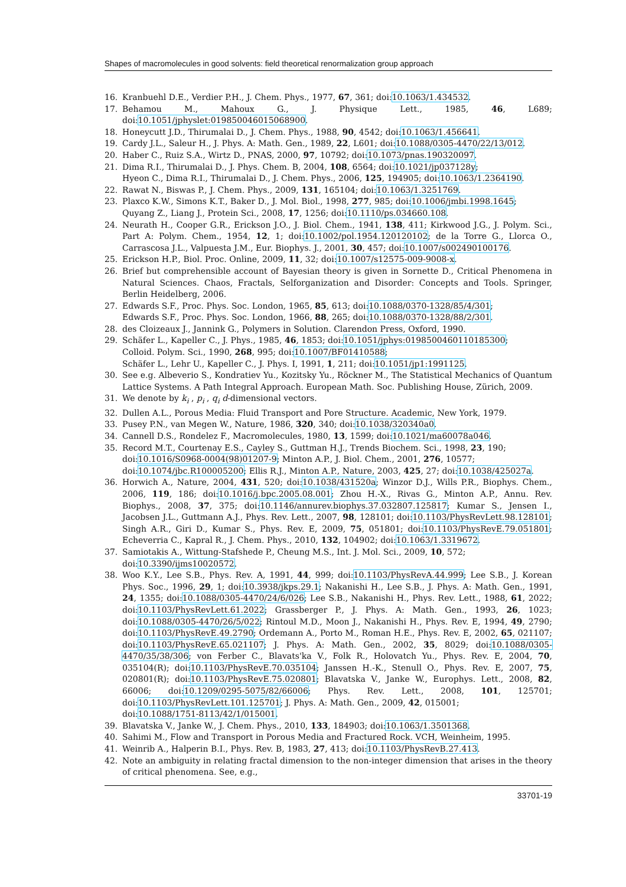Shapes of macromolecules in good solvents: field theoretical renormalization group approach
16. Kranbuehl D.E., Verdier P.H., J. Chem. Phys., 1977, 67, 361; doi:10.1063/1.434532.
17. Behamou M., Mahoux G., J. Physique Lett., 1985, 46, L689; doi:10.1051/jphyslet:019850046015068900.
18. Honeycutt J.D., Thirumalai D., J. Chem. Phys., 1988, 90, 4542; doi:10.1063/1.456641.
19. Cardy J.L., Saleur H., J. Phys. A: Math. Gen., 1989, 22, L601; doi:10.1088/0305-4470/22/13/012.
20. Haber C., Ruiz S.A., Wirtz D., PNAS, 2000, 97, 10792; doi:10.1073/pnas.190320097.
21. Dima R.I., Thirumalai D., J. Phys. Chem. B, 2004, 108, 6564; doi:10.1021/jp037128y;
Hyeon C., Dima R.I., Thirumalai D., J. Chem. Phys., 2006, 125, 194905; doi:10.1063/1.2364190.
22. Rawat N., Biswas P., J. Chem. Phys., 2009, 131, 165104; doi:10.1063/1.3251769.
23. Plaxco K.W., Simons K.T., Baker D., J. Mol. Biol., 1998, 277, 985; doi:10.1006/jmbi.1998.1645;
Quyang Z., Liang J., Protein Sci., 2008, 17, 1256; doi:10.1110/ps.034660.108.
24. Neurath H., Cooper G.R., Erickson J.O., J. Biol. Chem., 1941, 138, 411; Kirkwood J.G., J. Polym. Sci., Part A: Polym. Chem., 1954, 12, 1; doi:10.1002/pol.1954.120120102; de la Torre G., Llorca O., Carrascosa J.L., Valpuesta J.M., Eur. Biophys. J., 2001, 30, 457; doi:10.1007/s002490100176.
25. Erickson H.P., Biol. Proc. Online, 2009, 11, 32; doi:10.1007/s12575-009-9008-x.
26. Brief but comprehensible account of Bayesian theory is given in Sornette D., Critical Phenomena in Natural Sciences. Chaos, Fractals, Selforganization and Disorder: Concepts and Tools. Springer, Berlin Heidelberg, 2006.
27. Edwards S.F., Proc. Phys. Soc. London, 1965, 85, 613; doi:10.1088/0370-1328/85/4/301;
Edwards S.F., Proc. Phys. Soc. London, 1966, 88, 265; doi:10.1088/0370-1328/88/2/301.
28. des Cloizeaux J., Jannink G., Polymers in Solution. Clarendon Press, Oxford, 1990.
29. Schäfer L., Kapeller C., J. Phys., 1985, 46, 1853; doi:10.1051/jphys:0198500460110185300;
Colloid. Polym. Sci., 1990, 268, 995; doi:10.1007/BF01410588;
Schäfer L., Lehr U., Kapeller C., J. Phys. I, 1991, 1, 211; doi:10.1051/jp1:1991125.
30. See e.g. Albeverio S., Kondratiev Yu., Kozitsky Yu., Röckner M., The Statistical Mechanics of Quantum Lattice Systems. A Path Integral Approach. European Math. Soc. Publishing House, Zürich, 2009.
31. We denote by k<sub>i</sub> , p<sub>i</sub> , q<sub>i</sub> d-dimensional vectors.
32. Dullen A.L., Porous Media: Fluid Transport and Pore Structure. Academic, New York, 1979.
33. Pusey P.N., van Megen W., Nature, 1986, 320, 340; doi:10.1038/320340a0.
34. Cannell D.S., Rondelez F., Macromolecules, 1980, 13, 1599; doi:10.1021/ma60078a046.
35. Record M.T., Courtenay E.S., Cayley S., Guttman H.J., Trends Biochem. Sci., 1998, 23, 190;
doi:10.1016/S0968-0004(98)01207-9; Minton A.P., J. Biol. Chem., 2001, 276, 10577;
doi:10.1074/jbc.R100005200; Ellis R.J., Minton A.P., Nature, 2003, 425, 27; doi:10.1038/425027a.
36. Horwich A., Nature, 2004, 431, 520; doi:10.1038/431520a; Winzor D.J., Wills P.R., Biophys. Chem., 2006, 119, 186; doi:10.1016/j.bpc.2005.08.001; Zhou H.-X., Rivas G., Minton A.P., Annu. Rev. Biophys., 2008, 37, 375; doi:10.1146/annurev.biophys.37.032807.125817; Kumar S., Jensen I., Jacobsen J.L., Guttmann A.J., Phys. Rev. Lett., 2007, 98, 128101; doi:10.1103/PhysRevLett.98.128101; Singh A.R., Giri D., Kumar S., Phys. Rev. E, 2009, 75, 051801; doi:10.1103/PhysRevE.79.051801; Echeverria C., Kapral R., J. Chem. Phys., 2010, 132, 104902; doi:10.1063/1.3319672.
37. Samiotakis A., Wittung-Stafshede P., Cheung M.S., Int. J. Mol. Sci., 2009, 10, 572;
doi:10.3390/ijms10020572.
38. Woo K.Y., Lee S.B., Phys. Rev. A, 1991, 44, 999; doi:10.1103/PhysRevA.44.999; Lee S.B., J. Korean Phys. Soc., 1996, 29, 1; doi:10.3938/jkps.29.1; Nakanishi H., Lee S.B., J. Phys. A: Math. Gen., 1991, 24, 1355; doi:10.1088/0305-4470/24/6/026; Lee S.B., Nakanishi H., Phys. Rev. Lett., 1988, 61, 2022; doi:10.1103/PhysRevLett.61.2022; Grassberger P., J. Phys. A: Math. Gen., 1993, 26, 1023; doi:10.1088/0305-4470/26/5/022; Rintoul M.D., Moon J., Nakanishi H., Phys. Rev. E, 1994, 49, 2790; doi:10.1103/PhysRevE.49.2790; Ordemann A., Porto M., Roman H.E., Phys. Rev. E, 2002, 65, 021107; doi:10.1103/PhysRevE.65.021107; J. Phys. A: Math. Gen., 2002, 35, 8029; doi:10.1088/0305-4470/35/38/306; von Ferber C., Blavats'ka V., Folk R., Holovatch Yu., Phys. Rev. E, 2004, 70, 035104(R); doi:10.1103/PhysRevE.70.035104; Janssen H.-K., Stenull O., Phys. Rev. E, 2007, 75, 020801(R); doi:10.1103/PhysRevE.75.020801; Blavatska V., Janke W., Europhys. Lett., 2008, 82, 66006; doi:10.1209/0295-5075/82/66006; Phys. Rev. Lett., 2008, 101, 125701; doi:10.1103/PhysRevLett.101.125701; J. Phys. A: Math. Gen., 2009, 42, 015001;
doi:10.1088/1751-8113/42/1/015001.
39. Blavatska V., Janke W., J. Chem. Phys., 2010, 133, 184903; doi:10.1063/1.3501368.
40. Sahimi M., Flow and Transport in Porous Media and Fractured Rock. VCH, Weinheim, 1995.
41. Weinrib A., Halperin B.I., Phys. Rev. B, 1983, 27, 413; doi:10.1103/PhysRevB.27.413.
42. Note an ambiguity in relating fractal dimension to the non-integer dimension that arises in the theory of critical phenomena. See, e.g.,
33701-19